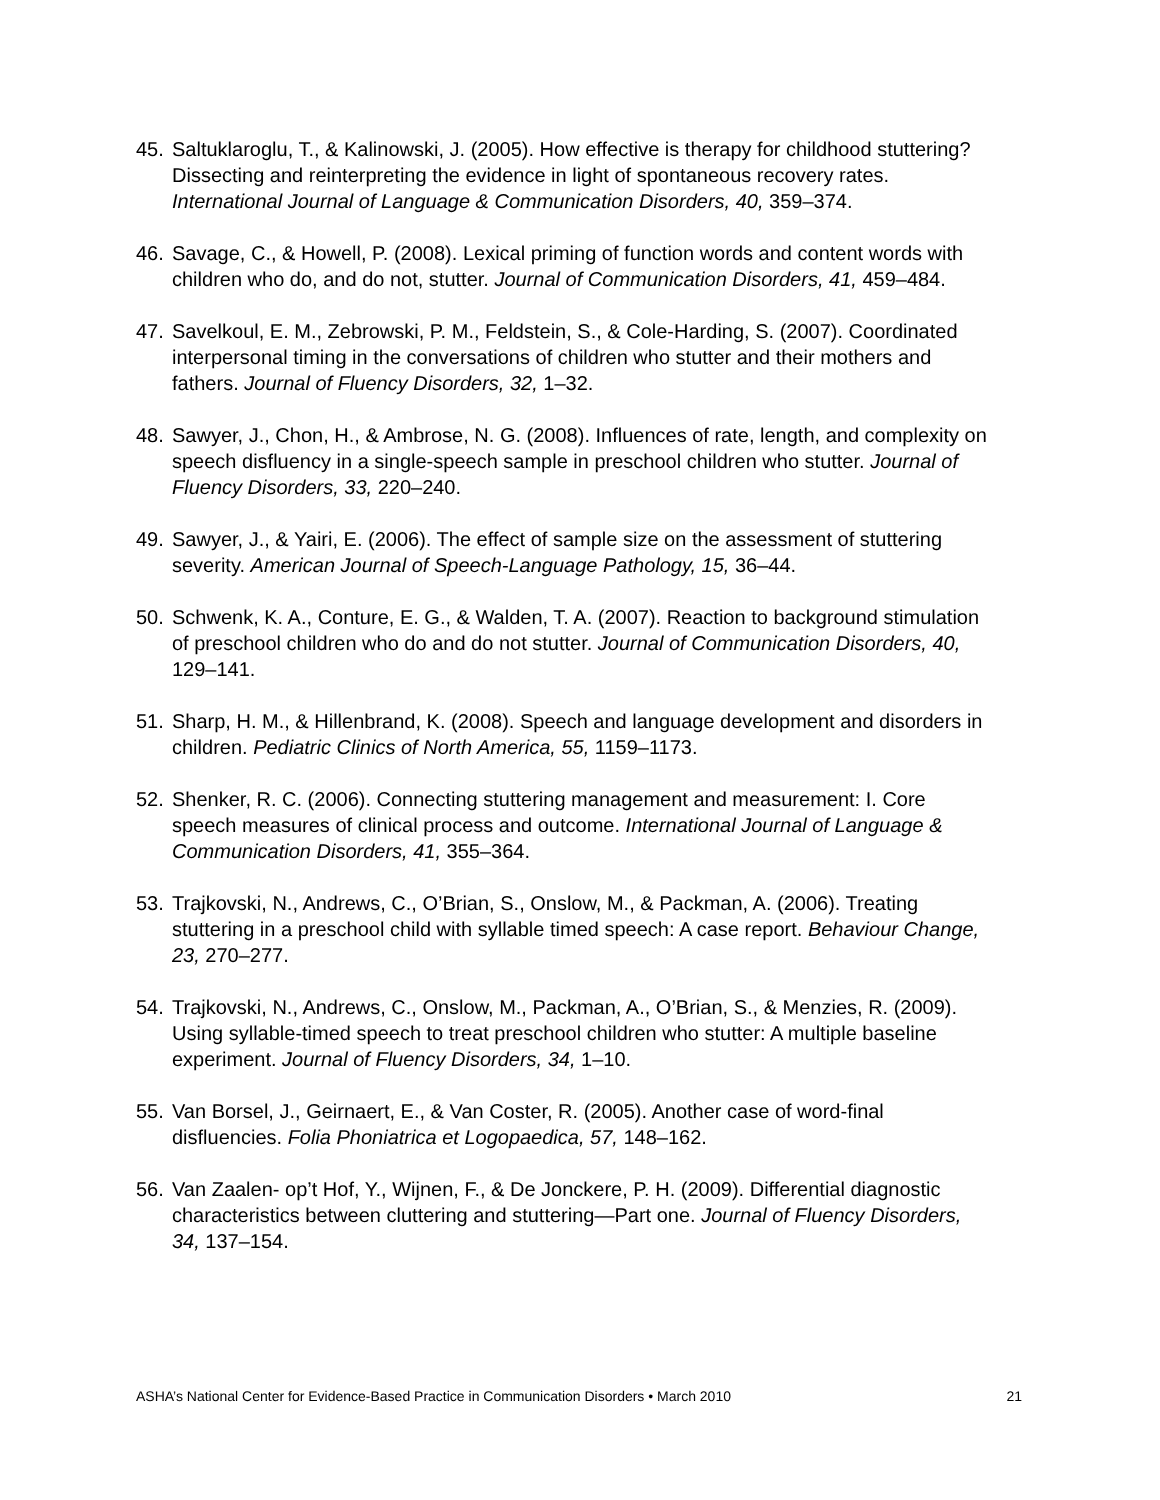45. Saltuklaroglu, T., & Kalinowski, J. (2005). How effective is therapy for childhood stuttering? Dissecting and reinterpreting the evidence in light of spontaneous recovery rates. International Journal of Language & Communication Disorders, 40, 359–374.
46. Savage, C., & Howell, P. (2008). Lexical priming of function words and content words with children who do, and do not, stutter. Journal of Communication Disorders, 41, 459–484.
47. Savelkoul, E. M., Zebrowski, P. M., Feldstein, S., & Cole-Harding, S. (2007). Coordinated interpersonal timing in the conversations of children who stutter and their mothers and fathers. Journal of Fluency Disorders, 32, 1–32.
48. Sawyer, J., Chon, H., & Ambrose, N. G. (2008). Influences of rate, length, and complexity on speech disfluency in a single-speech sample in preschool children who stutter. Journal of Fluency Disorders, 33, 220–240.
49. Sawyer, J., & Yairi, E. (2006). The effect of sample size on the assessment of stuttering severity. American Journal of Speech-Language Pathology, 15, 36–44.
50. Schwenk, K. A., Conture, E. G., & Walden, T. A. (2007). Reaction to background stimulation of preschool children who do and do not stutter. Journal of Communication Disorders, 40, 129–141.
51. Sharp, H. M., & Hillenbrand, K. (2008). Speech and language development and disorders in children. Pediatric Clinics of North America, 55, 1159–1173.
52. Shenker, R. C. (2006). Connecting stuttering management and measurement: I. Core speech measures of clinical process and outcome. International Journal of Language & Communication Disorders, 41, 355–364.
53. Trajkovski, N., Andrews, C., O’Brian, S., Onslow, M., & Packman, A. (2006). Treating stuttering in a preschool child with syllable timed speech: A case report. Behaviour Change, 23, 270–277.
54. Trajkovski, N., Andrews, C., Onslow, M., Packman, A., O’Brian, S., & Menzies, R. (2009). Using syllable-timed speech to treat preschool children who stutter: A multiple baseline experiment. Journal of Fluency Disorders, 34, 1–10.
55. Van Borsel, J., Geirnaert, E., & Van Coster, R. (2005). Another case of word-final disfluencies. Folia Phoniatrica et Logopaedica, 57, 148–162.
56. Van Zaalen- op’t Hof, Y., Wijnen, F., & De Jonckere, P. H. (2009). Differential diagnostic characteristics between cluttering and stuttering—Part one. Journal of Fluency Disorders, 34, 137–154.
ASHA’s National Center for Evidence-Based Practice in Communication Disorders • March 2010 21